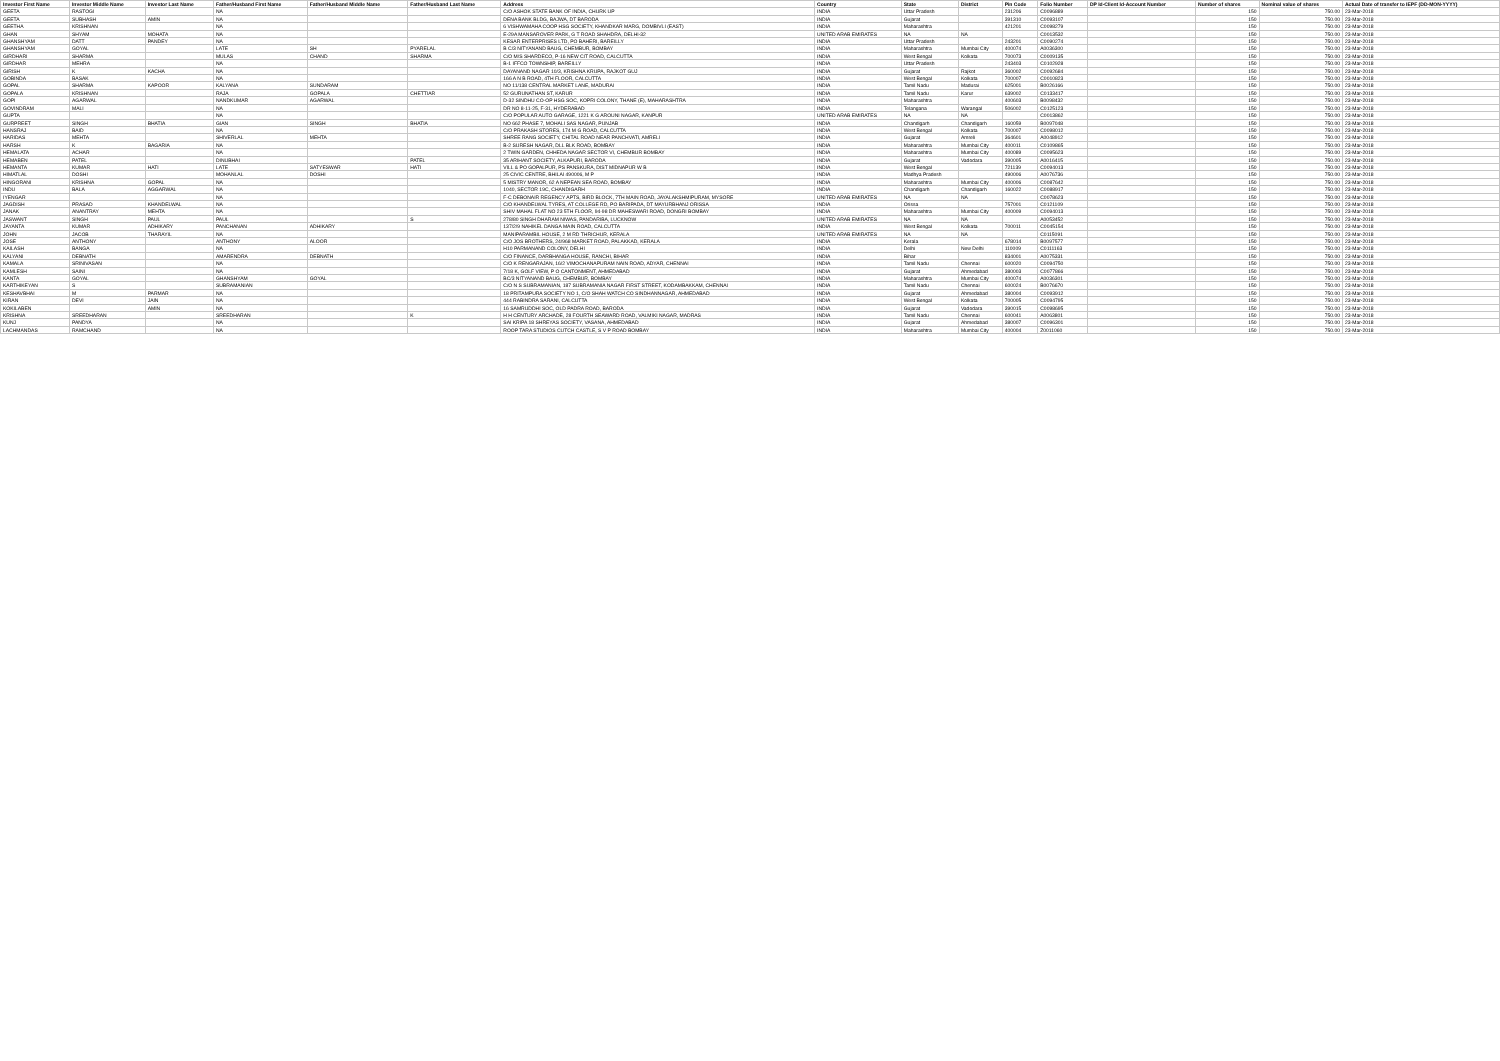| Investor First Name | Investor Middle Name | Investor Last Name | Father/Husband First Name | Father/Husband Middle Name | Father/Husband Last Name | Address | Country | State | District | Pin Code | Folio Number | DP Id-Client Id-Account Number | Number of shares | Nominal value of shares | Actual Date of transfer to IEPF (DD-MON-YYYY) |
| --- | --- | --- | --- | --- | --- | --- | --- | --- | --- | --- | --- | --- | --- | --- | --- |
| GEETA | RASTOGI | | NA | | | C/O ASHOK STATE BANK OF INDIA, CHURK UP | INDIA | Uttar Pradesh | | 231206 | C0096889 | | 150 | 750.00 | 23-Mar-2018 |
| GEETA | SUBHASH | AMIN | NA | | | DENA BANK BLDG, BAJWA, DT BARODA | INDIA | Gujarat | | 391310 | C0093107 | | 150 | 750.00 | 23-Mar-2018 |
| GEETHA | KRISHNAN | | NA | | | 6 VISHWAMAHA COOP HSG SOCIETY, KHANDKAR MARG, DOMBIVLI (EAST) | INDIA | Maharashtra | | 421201 | C0098279 | | 150 | 750.00 | 23-Mar-2018 |
| GHAN | SHYAM | MOHATA | NA | | | E-29A MANSAROVER PARK, G T ROAD SHAHDRA, DELHI-32 | UNITED ARAB EMIRATES | NA | NA | | C0013532 | | 150 | 750.00 | 23-Mar-2018 |
| GHANSHYAM | DATT | PANDEY | NA | | | KESAR ENTERPRISES LTD, PO BAHERI, BAREILLY | INDIA | Uttar Pradesh | | 243201 | C0090274 | | 150 | 750.00 | 23-Mar-2018 |
| GHANSHYAM | GOYAL | | LATE | SH | PYARELAL | B C/3 NITYANAND BAUG, CHEMBUR, BOMBAY | INDIA | Maharashtra | Mumbai City | 400074 | A0036300 | | 150 | 750.00 | 23-Mar-2018 |
| GIRDHARI | SHARMA | | MULAS | CHAND | SHARMA | C/O M/S SHARDECO, P-16 NEW CIT ROAD, CALCUTTA | INDIA | West Bengal | Kolkata | 700073 | C0009135 | | 150 | 750.00 | 23-Mar-2018 |
| GIRDHAR | MEHRA | | NA | | | B-1 IFFCO TOWNSHIP, BAREILLY | INDIA | Uttar Pradesh | | 243403 | C0102928 | | 150 | 750.00 | 23-Mar-2018 |
| GIRISH | K | KACHA | NA | | | DAYANAND NAGAR 10/3, KRISHNA KRUPA, RAJKOT GUJ | INDIA | Gujarat | Rajkot | 360002 | C0092684 | | 150 | 750.00 | 23-Mar-2018 |
| GOBINDA | BASAK | | NA | | | 166 A N B ROAD, 4TH FLOOR, CALCUTTA | INDIA | West Bengal | Kolkata | 700007 | C0010823 | | 150 | 750.00 | 23-Mar-2018 |
| GOPAL | SHARMA | KAPOOR | KALYANA | SUNDARAM | | NO 11/138 CENTRAL MARKET LANE, MADURAI | INDIA | Tamil Nadu | Madurai | 625001 | B0026166 | | 150 | 750.00 | 23-Mar-2018 |
| GOPALA | KRISHNAN | | RAJA | GOPALA | CHETTIAR | 52 GURUNATHAN ST, KARUR | INDIA | Tamil Nadu | Karur | 639002 | C0133417 | | 150 | 750.00 | 23-Mar-2018 |
| GOPI | AGARWAL | | NANDKUMAR | AGARWAL | | D-32 SINDHU CO-OP HSG SOC, KOPRI COLONY, THANE (E), MAHARASHTRA | INDIA | Maharashtra | | 400603 | B0098432 | | 150 | 750.00 | 23-Mar-2018 |
| GOVINDRAM | MALI | | NA | | | DR NO 8-11-25, F-31, HYDERABAD | INDIA | Telangana | Warangal | 506002 | C0125123 | | 150 | 750.00 | 23-Mar-2018 |
| GUPTA | | | NA | | | C/O POPULAR AUTO GARAGE, 1221 K G AROUNI NAGAR, KANPUR | UNITED ARAB EMIRATES | NA | NA | | C0013862 | | 150 | 750.00 | 23-Mar-2018 |
| GURPREET | SINGH | BHATIA | GIAN | SINGH | BHATIA | NO 662 PHASE 7, MOHALI SAS NAGAR, PUNJAB | INDIA | Chandigarh | Chandigarh | 160059 | B0097048 | | 150 | 750.00 | 23-Mar-2018 |
| HANSRAJ | BAID | | NA | | | C/O PRAKASH STORES, 174 M G ROAD, CALCUTTA | INDIA | West Bengal | Kolkata | 700007 | C0098012 | | 150 | 750.00 | 23-Mar-2018 |
| HARIDAS | MEHTA | | SHIVERLAL | MEHTA | | SHREE RANG SOCIETY, CHITAL ROAD NEAR PANCHVATI, AMRELI | INDIA | Gujarat | Amreli | 364601 | A0048912 | | 150 | 750.00 | 23-Mar-2018 |
| HARSH | K | BAGARIA | NA | | | B-2 SURESH NAGAR, DLL BLK ROAD, BOMBAY | INDIA | Maharashtra | Mumbai City | 400011 | C0109865 | | 150 | 750.00 | 23-Mar-2018 |
| HEMALATA | ACHAR | | NA | | | 2 TWIN GARDEN, CHHEDA NAGAR SECTOR VI, CHEMBUR BOMBAY | INDIA | Maharashtra | Mumbai City | 400089 | C0095623 | | 150 | 750.00 | 23-Mar-2018 |
| HEMABEN | PATEL | | DINUBHAI | | PATEL | 35 ARIHANT SOCIETY, ALKAPURI, BARODA | INDIA | Gujarat | Vadodara | 390005 | A0016415 | | 150 | 750.00 | 23-Mar-2018 |
| HEMANTA | KUMAR | HATI | LATE | SATYESWAR | HATI | VILL & PO GOPALPUR, PS PANSKURA, DIST MIDNAPUR W B | INDIA | West Bengal | | 721139 | C0094013 | | 150 | 750.00 | 23-Mar-2018 |
| HIMATLAL | DOSHI | | MOHANLAL | DOSHI | | 25 CIVIC CENTRE, BHILAI 490006, M P | INDIA | Madhya Pradesh | | 490006 | A0076736 | | 150 | 750.00 | 23-Mar-2018 |
| HINGORANI | KRISHNA | GOPAL | NA | | | 5 MISTRY MANOR, 62 A NEPEAN SEA ROAD, BOMBAY | INDIA | Maharashtra | Mumbai City | 400006 | C0087642 | | 150 | 750.00 | 23-Mar-2018 |
| INDU | BALA | AGGARWAL | NA | | | 1040, SECTOR 19C, CHANDIGARH | INDIA | Chandigarh | Chandigarh | 160022 | C0088917 | | 150 | 750.00 | 23-Mar-2018 |
| IYENGAR | | | NA | | | F-C DEBONAIR REGENCY APTS, BIRD BLOCK, 7TH MAIN ROAD, JAYALAKSHMIPURAM, MYSORE | UNITED ARAB EMIRATES | NA | NA | | C0078623 | | 150 | 750.00 | 23-Mar-2018 |
| JAGDISH | PRASAD | KHANDELWAL | NA | | | C/O KHANDELWAL TYRES, AT COLLEGE RD, PO BARIPADA, DT MAYURBHANJ ORISSA | INDIA | Orissa | | 757001 | C0121109 | | 150 | 750.00 | 23-Mar-2018 |
| JANAK | ANANTRAY | MEHTA | NA | | | SHIV MAHAL FLAT NO 23 5TH FLOOR, 94-98 DR MAHESWARI ROAD, DONGRI BOMBAY | INDIA | Maharashtra | Mumbai City | 400009 | C0094013 | | 150 | 750.00 | 23-Mar-2018 |
| JASWANT | SINGH | PAUL | PAUL | | S | 278/80 SINGH DHARAM NIWAS, PANDARIBA, LUCKNOW | UNITED ARAB EMIRATES | NA | NA | | A0053452 | | 150 | 750.00 | 23-Mar-2018 |
| JAYANTA | KUMAR | ADHIKARY | PANCHANAN | ADHIKARY | | 137/2/9 NAHIKEL DANGA MAIN ROAD, CALCUTTA | INDIA | West Bengal | Kolkata | 700011 | C0045154 | | 150 | 750.00 | 23-Mar-2018 |
| JOHN | JACOB | THARAYIL | NA | | | MANIPARAMBIL HOUSE, 2 M RD THRICHUR, KERALA | UNITED ARAB EMIRATES | NA | NA | | C0115091 | | 150 | 750.00 | 23-Mar-2018 |
| JOSE | ANTHONY | | ANTHONY | ALOOR | | C/O JOS BROTHERS, 24/968 MARKET ROAD, PALAKKAD, KERALA | INDIA | Kerala | | 678014 | B0097577 | | 150 | 750.00 | 23-Mar-2018 |
| KAILASH | BANGA | | NA | | | H10 PARMANAND COLONY, DELHI | INDIA | Delhi | New Delhi | 110009 | C0111163 | | 150 | 750.00 | 23-Mar-2018 |
| KALYANI | DEBNATH | | AMARENDRA | DEBNATH | | C/O FINANCE, DARBHANGA HOUSE, RANCHI, BIHAR | INDIA | Bihar | | 834001 | A0075331 | | 150 | 750.00 | 23-Mar-2018 |
| KAMALA | SRINIVASAN | | NA | | | C/O K RENGARAJAN, 16/2 VIMOCHANAPURAM NAIN ROAD, ADYAR, CHENNAI | INDIA | Tamil Nadu | Chennai | 600020 | C0094750 | | 150 | 750.00 | 23-Mar-2018 |
| KAMLESH | SAINI | | NA | | | 7/18 K, GOLF VIEW, P O CANTONMENT, AHMEDABAD | INDIA | Gujarat | Ahmedabad | 380003 | C0077866 | | 150 | 750.00 | 23-Mar-2018 |
| KANTA | GOYAL | | GHANSHYAM | GOYAL | | BC/3 NITYANAND BAUG, CHEMBUR, BOMBAY | INDIA | Maharashtra | Mumbai City | 400074 | A0036301 | | 150 | 750.00 | 23-Mar-2018 |
| KARTHIKEYAN | S | | SUBRAMANIAN | | | C/O N S SUBRAMANIAN, 187 SUBRAMANIA NAGAR FIRST STREET, KODAMBAKKAM, CHENNAI | INDIA | Tamil Nadu | Chennai | 600024 | B0076670 | | 150 | 750.00 | 23-Mar-2018 |
| KESHAVBHAI | M | PARMAR | NA | | | 18 PRITAMPURA SOCIETY NO 1, C/O SHAH WATCH CO SINDHANNAGAR, AHMEDABAD | INDIA | Gujarat | Ahmedabad | 380004 | C0093912 | | 150 | 750.00 | 23-Mar-2018 |
| KIRAN | DEVI | JAIN | NA | | | 444 RABINDRA SARANI, CALCUTTA | INDIA | West Bengal | Kolkata | 700005 | C0094795 | | 150 | 750.00 | 23-Mar-2018 |
| KOKILABEN | | AMIN | NA | | | 16 SAMRUDDHI SOC, OLD PADRA ROAD, BARODA | INDIA | Gujarat | Vadodara | 390015 | C0098695 | | 150 | 750.00 | 23-Mar-2018 |
| KRISHNA | SREEDHARAN | | SREEDHARAN | | K | H H CENTURY ARCHADE, 28 FOURTH SEAWARD ROAD, VALMIKI NAGAR, MADRAS | INDIA | Tamil Nadu | Chennai | 600041 | A0063801 | | 150 | 750.00 | 23-Mar-2018 |
| KUNJ | PANDYA | | NA | | | SAI KRIPA 18 SHREYAS SOCIETY, VASANA, AHMEDABAD | INDIA | Gujarat | Ahmedabad | 380007 | C0096301 | | 150 | 750.00 | 23-Mar-2018 |
| LACHMANDAS | RAMCHAND | | NA | | | ROOP TARA STUDIOS CUTCH CASTLE, S V P ROAD BOMBAY | INDIA | Maharashtra | Mumbai City | 400004 | Z0011060 | | 150 | 750.00 | 23-Mar-2018 |